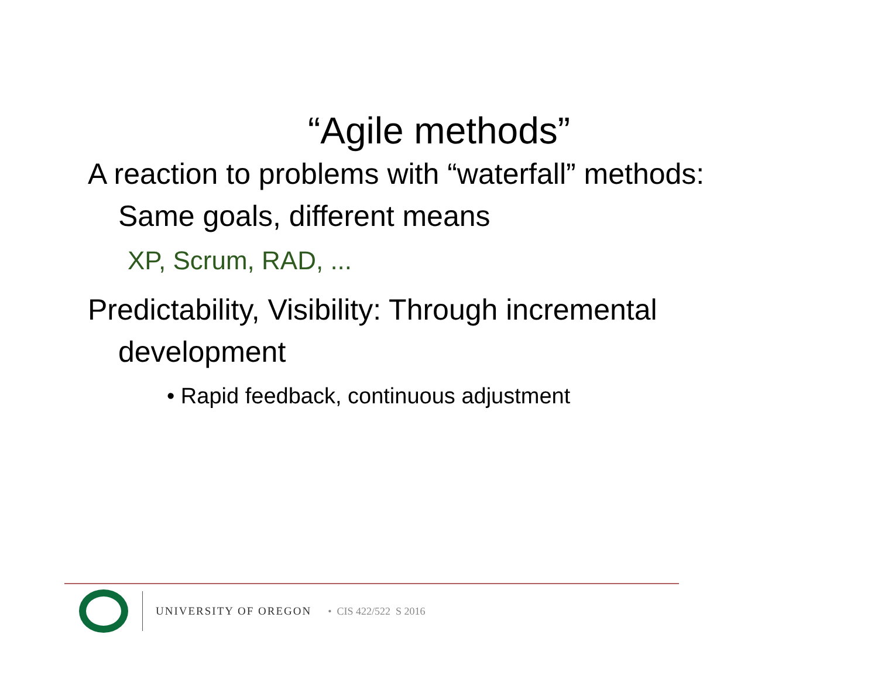“Agile methods”
A reaction to problems with “waterfall” methods: Same goals, different means
XP, Scrum, RAD, ...
Predictability, Visibility: Through incremental development
• Rapid feedback, continuous adjustment
UNIVERSITY OF OREGON • CIS 422/522 S 2016